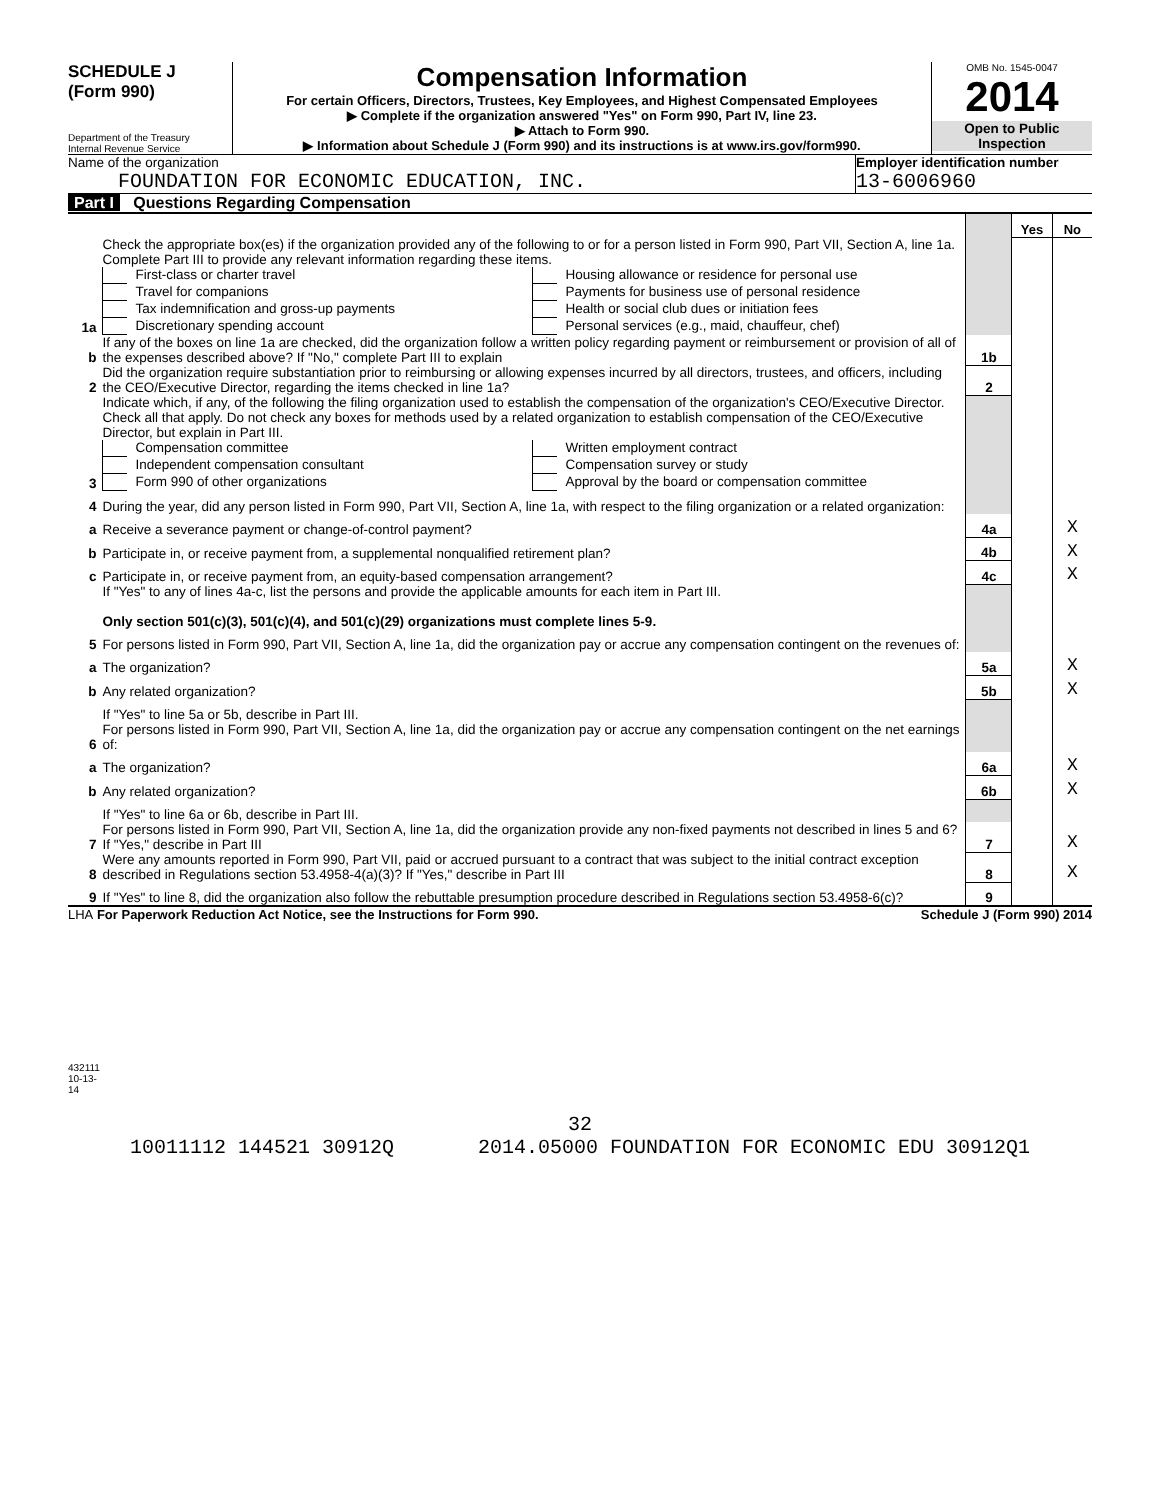SCHEDULE J
(Form 990)
Department of the Treasury
Internal Revenue Service
Compensation Information
For certain Officers, Directors, Trustees, Key Employees, and Highest Compensated Employees
▶ Complete if the organization answered "Yes" on Form 990, Part IV, line 23.
▶ Attach to Form 990.
▶ Information about Schedule J (Form 990) and its instructions is at www.irs.gov/form990.
OMB No. 1545-0047
2014
Open to Public
Inspection
Name of the organization
FOUNDATION FOR ECONOMIC EDUCATION, INC.
Employer identification number
13-6006960
Part I Questions Regarding Compensation
| | | | Yes | No |
| 1a | Check the appropriate box(es) if the organization provided any of the following to or for a person listed in Form 990, Part VII, Section A, line 1a. Complete Part III to provide any relevant information regarding these items. First-class or charter travel Travel for companions Tax indemnification and gross-up payments Discretionary spending account Housing allowance or residence for personal use Payments for business use of personal residence Health or social club dues or initiation fees Personal services (e.g., maid, chauffeur, chef) | | | |
| b | If any of the boxes on line 1a are checked, did the organization follow a written policy regarding payment or reimbursement or provision of all of the expenses described above? If "No," complete Part III to explain | 1b | | |
| 2 | Did the organization require substantiation prior to reimbursing or allowing expenses incurred by all directors, trustees, and officers, including the CEO/Executive Director, regarding the items checked in line 1a? | 2 | | |
| 3 | Indicate which, if any, of the following the filing organization used to establish the compensation of the organization's CEO/Executive Director. Check all that apply. Do not check any boxes for methods used by a related organization to establish compensation of the CEO/Executive Director, but explain in Part III. Compensation committee Independent compensation consultant Form 990 of other organizations Written employment contract Compensation survey or study Approval by the board or compensation committee | | | |
| 4 | During the year, did any person listed in Form 990, Part VII, Section A, line 1a, with respect to the filing organization or a related organization: | | | |
| a | Receive a severance payment or change-of-control payment? | 4a | | X |
| b | Participate in, or receive payment from, a supplemental nonqualified retirement plan? | 4b | | X |
| c | Participate in, or receive payment from, an equity-based compensation arrangement? | 4c | | X |
| | If "Yes" to any of lines 4a-c, list the persons and provide the applicable amounts for each item in Part III. Only section 501(c)(3), 501(c)(4), and 501(c)(29) organizations must complete lines 5-9. | | | |
| 5 | For persons listed in Form 990, Part VII, Section A, line 1a, did the organization pay or accrue any compensation contingent on the revenues of: | | | |
| a | The organization? | 5a | | X |
| b | Any related organization? | 5b | | X |
| | If "Yes" to line 5a or 5b, describe in Part III. | | | |
| 6 | For persons listed in Form 990, Part VII, Section A, line 1a, did the organization pay or accrue any compensation contingent on the net earnings of: | | | |
| a | The organization? | 6a | | X |
| b | Any related organization? | 6b | | X |
| | If "Yes" to line 6a or 6b, describe in Part III. | | | |
| 7 | For persons listed in Form 990, Part VII, Section A, line 1a, did the organization provide any non-fixed payments not described in lines 5 and 6? If "Yes," describe in Part III | 7 | | X |
| 8 | Were any amounts reported in Form 990, Part VII, paid or accrued pursuant to a contract that was subject to the initial contract exception described in Regulations section 53.4958-4(a)(3)? If "Yes," describe in Part III | 8 | | X |
| 9 | If "Yes" to line 8, did the organization also follow the rebuttable presumption procedure described in Regulations section 53.4958-6(c)? | 9 | | |
LHA For Paperwork Reduction Act Notice, see the Instructions for Form 990. Schedule J (Form 990) 2014
432111 10-13-14
32
10011112 144521 30912Q 2014.05000 FOUNDATION FOR ECONOMIC EDU 30912Q1